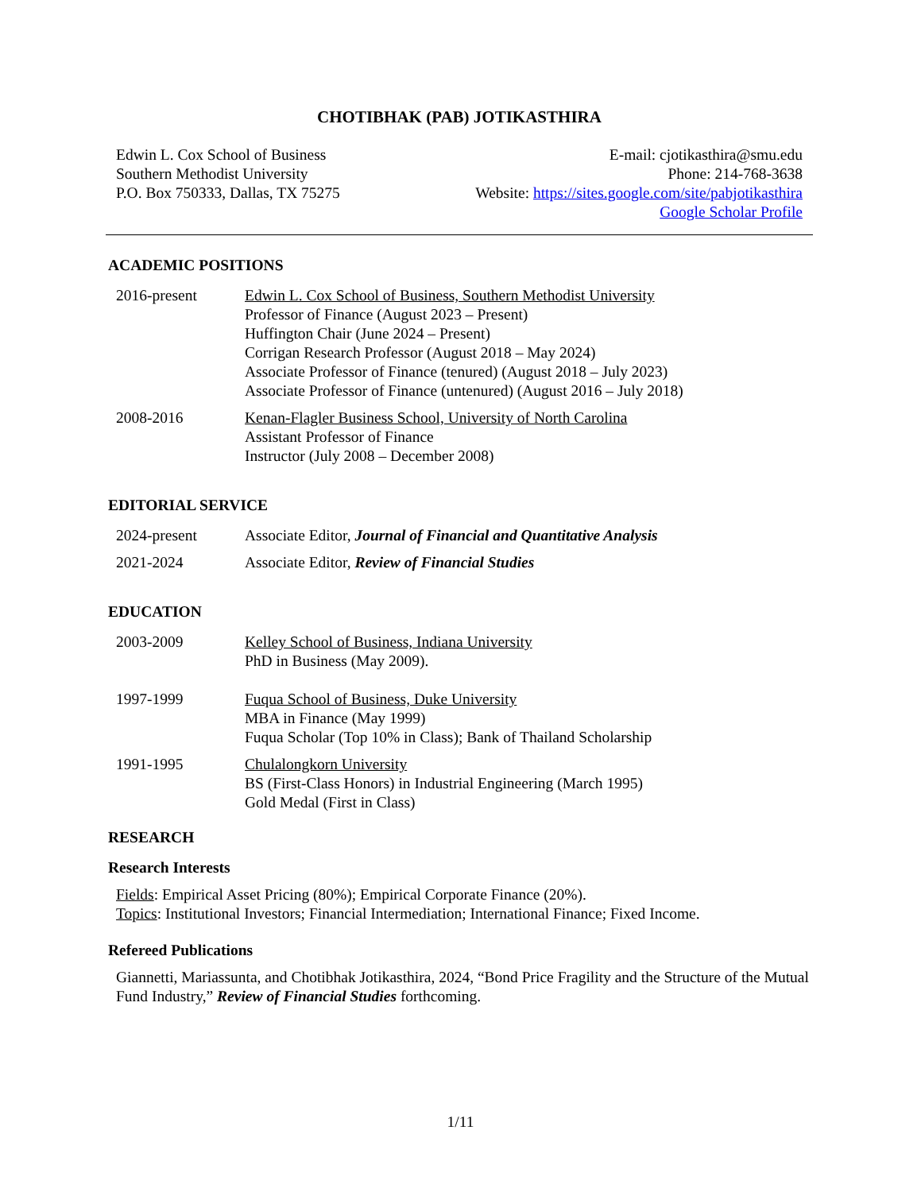CHOTIBHAK (PAB) JOTIKASTHIRA
Edwin L. Cox School of Business
Southern Methodist University
P.O. Box 750333, Dallas, TX 75275
E-mail: cjotikasthira@smu.edu
Phone: 214-768-3638
Website: https://sites.google.com/site/pabjotikasthira
Google Scholar Profile
ACADEMIC POSITIONS
2016-present Edwin L. Cox School of Business, Southern Methodist University
Professor of Finance (August 2023 – Present)
Huffington Chair (June 2024 – Present)
Corrigan Research Professor (August 2018 – May 2024)
Associate Professor of Finance (tenured) (August 2018 – July 2023)
Associate Professor of Finance (untenured) (August 2016 – July 2018)
2008-2016 Kenan-Flagler Business School, University of North Carolina
Assistant Professor of Finance
Instructor (July 2008 – December 2008)
EDITORIAL SERVICE
2024-present Associate Editor, Journal of Financial and Quantitative Analysis
2021-2024 Associate Editor, Review of Financial Studies
EDUCATION
2003-2009 Kelley School of Business, Indiana University
PhD in Business (May 2009).
1997-1999 Fuqua School of Business, Duke University
MBA in Finance (May 1999)
Fuqua Scholar (Top 10% in Class); Bank of Thailand Scholarship
1991-1995 Chulalongkorn University
BS (First-Class Honors) in Industrial Engineering (March 1995)
Gold Medal (First in Class)
RESEARCH
Research Interests
Fields: Empirical Asset Pricing (80%); Empirical Corporate Finance (20%).
Topics: Institutional Investors; Financial Intermediation; International Finance; Fixed Income.
Refereed Publications
Giannetti, Mariassunta, and Chotibhak Jotikasthira, 2024, “Bond Price Fragility and the Structure of the Mutual Fund Industry,” Review of Financial Studies forthcoming.
1/11